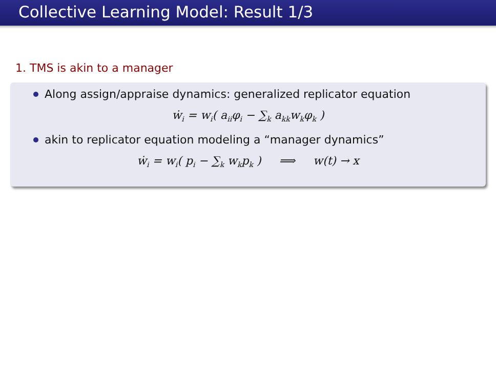Collective Learning Model: Result 1/3
1. TMS is akin to a manager
Along assign/appraise dynamics: generalized replicator equation
ẇ<sub>i</sub> = w<sub>i</sub>( a<sub>ii</sub>φ<sub>i</sub> − ∑<sub>k</sub> a<sub>kk</sub>w<sub>k</sub>φ<sub>k</sub> )
akin to replicator equation modeling a “manager dynamics”
ẇ<sub>i</sub> = w<sub>i</sub>( p<sub>i</sub> − ∑<sub>k</sub> w<sub>k</sub>p<sub>k</sub> ) ⟹ w(t) → x